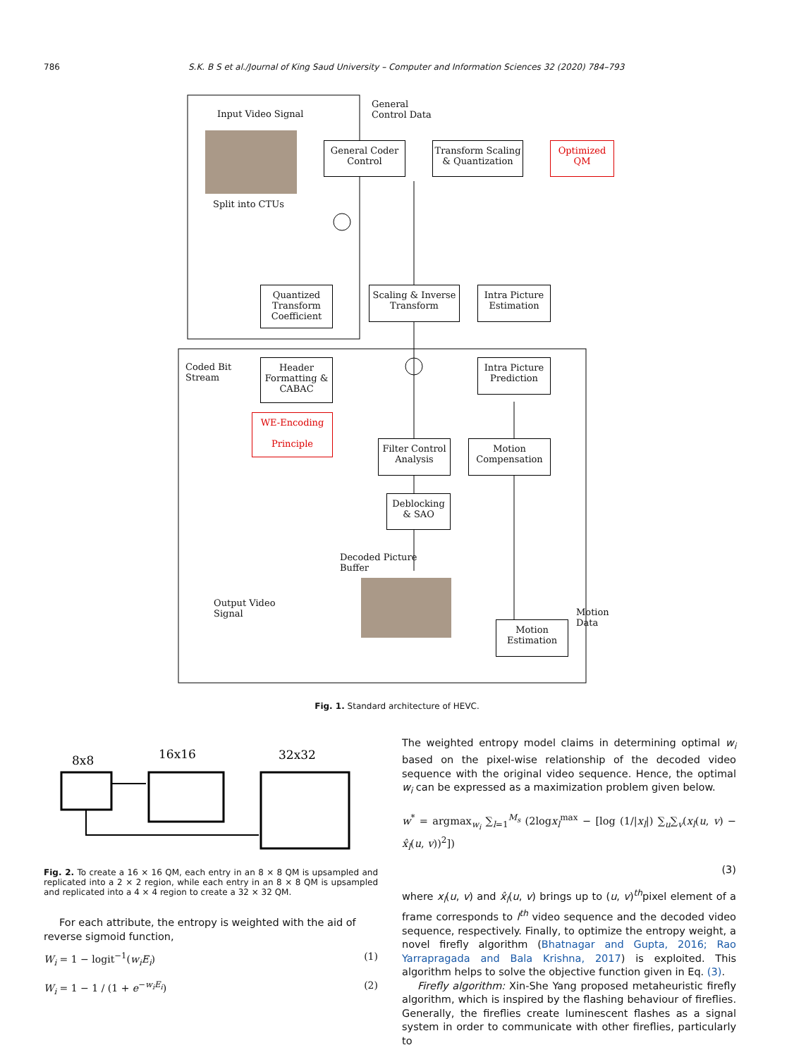786 S.K. B S et al./Journal of King Saud University – Computer and Information Sciences 32 (2020) 784–793
Input Video Signal
General
Control Data
Split into CTUs
General Coder
Control
Transform Scaling
& Quantization
Optimized
QM
Quantized
Transform
Coefficient
Scaling & Inverse
Transform
Intra Picture
Estimation
Coded Bit
Stream
Header
Formatting &
CABAC
Intra Picture
Prediction
WE-Encoding
Principle
Filter Control
Analysis
Motion
Compensation
Deblocking
& SAO
Decoded Picture
Buffer
Output Video
Signal
Motion
Data
Motion
Estimation
Fig. 1. Standard architecture of HEVC.
8x8
16x16
32x32
Fig. 2. To create a 16 × 16 QM, each entry in an 8 × 8 QM is upsampled and replicated into a 2 × 2 region, while each entry in an 8 × 8 QM is upsampled and replicated into a 4 × 4 region to create a 32 × 32 QM.
For each attribute, the entropy is weighted with the aid of reverse sigmoid function,
W<sub>i</sub> = 1 − logit<sup>−1</sup>(w<sub>i</sub>E<sub>i</sub>) (1)
W<sub>i</sub> = 1 − 1 / (1 + e<sup>−w<sub>i</sub>E<sub>i</sub></sup>) (2)
The weighted entropy model claims in determining optimal w<sub>i</sub> based on the pixel-wise relationship of the decoded video sequence with the original video sequence. Hence, the optimal w<sub>i</sub> can be expressed as a maximization problem given below.
w<sup>*</sup> = argmax<sub>w<sub>i</sub></sub> ∑<sub>l=1</sub><sup>M<sub>s</sub></sup> (2logx<sub>l</sub><sup>max</sup> − [log (1/|x<sub>l</sub>|) ∑<sub>u</sub>∑<sub>v</sub>(x<sub>l</sub>(u, v) − x̂<sub>l</sub>(u, v))<sup>2</sup>])
(3)
where x<sub>l</sub>(u, v) and x̂<sub>l</sub>(u, v) brings up to (u, v)<sup>th</sup>pixel element of a frame corresponds to l<sup>th</sup> video sequence and the decoded video sequence, respectively. Finally, to optimize the entropy weight, a novel firefly algorithm (Bhatnagar and Gupta, 2016; Rao Yarrapragada and Bala Krishna, 2017) is exploited. This algorithm helps to solve the objective function given in Eq. (3).
Firefly algorithm: Xin-She Yang proposed metaheuristic firefly algorithm, which is inspired by the flashing behaviour of fireflies. Generally, the fireflies create luminescent flashes as a signal system in order to communicate with other fireflies, particularly to